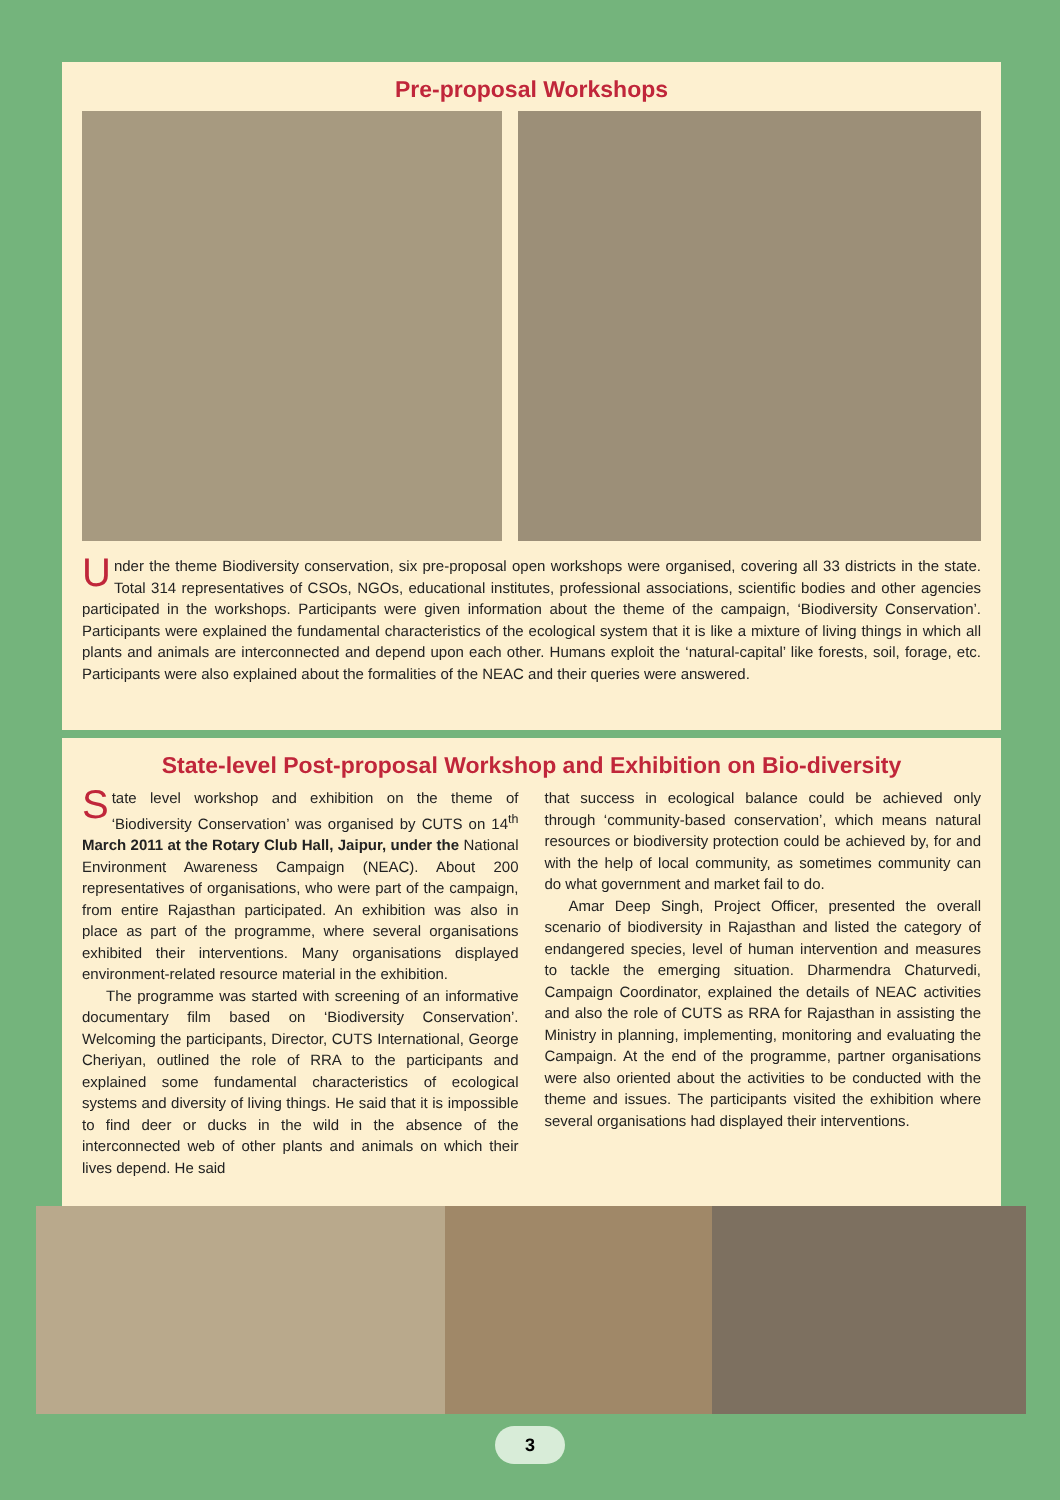Pre-proposal Workshops
Under the theme Biodiversity conservation, six pre-proposal open workshops were organised, covering all 33 districts in the state. Total 314 representatives of CSOs, NGOs, educational institutes, professional associations, scientific bodies and other agencies participated in the workshops. Participants were given information about the theme of the campaign, ‘Biodiversity Conservation’. Participants were explained the fundamental characteristics of the ecological system that it is like a mixture of living things in which all plants and animals are interconnected and depend upon each other. Humans exploit the ‘natural-capital’ like forests, soil, forage, etc. Participants were also explained about the formalities of the NEAC and their queries were answered.
State-level Post-proposal Workshop and Exhibition on Bio-diversity
State level workshop and exhibition on the theme of ‘Biodiversity Conservation’ was organised by CUTS on 14<sup>th</sup> March 2011 at the Rotary Club Hall, Jaipur, under the National Environment Awareness Campaign (NEAC). About 200 representatives of organisations, who were part of the campaign, from entire Rajasthan participated. An exhibition was also in place as part of the programme, where several organisations exhibited their interventions. Many organisations displayed environment-related resource material in the exhibition.
The programme was started with screening of an informative documentary film based on ‘Biodiversity Conservation’. Welcoming the participants, Director, CUTS International, George Cheriyan, outlined the role of RRA to the participants and explained some fundamental characteristics of ecological systems and diversity of living things. He said that it is impossible to find deer or ducks in the wild in the absence of the interconnected web of other plants and animals on which their lives depend. He said
that success in ecological balance could be achieved only through ‘community-based conservation’, which means natural resources or biodiversity protection could be achieved by, for and with the help of local community, as sometimes community can do what government and market fail to do.
Amar Deep Singh, Project Officer, presented the overall scenario of biodiversity in Rajasthan and listed the category of endangered species, level of human intervention and measures to tackle the emerging situation. Dharmendra Chaturvedi, Campaign Coordinator, explained the details of NEAC activities and also the role of CUTS as RRA for Rajasthan in assisting the Ministry in planning, implementing, monitoring and evaluating the Campaign. At the end of the programme, partner organisations were also oriented about the activities to be conducted with the theme and issues. The participants visited the exhibition where several organisations had displayed their interventions.
3